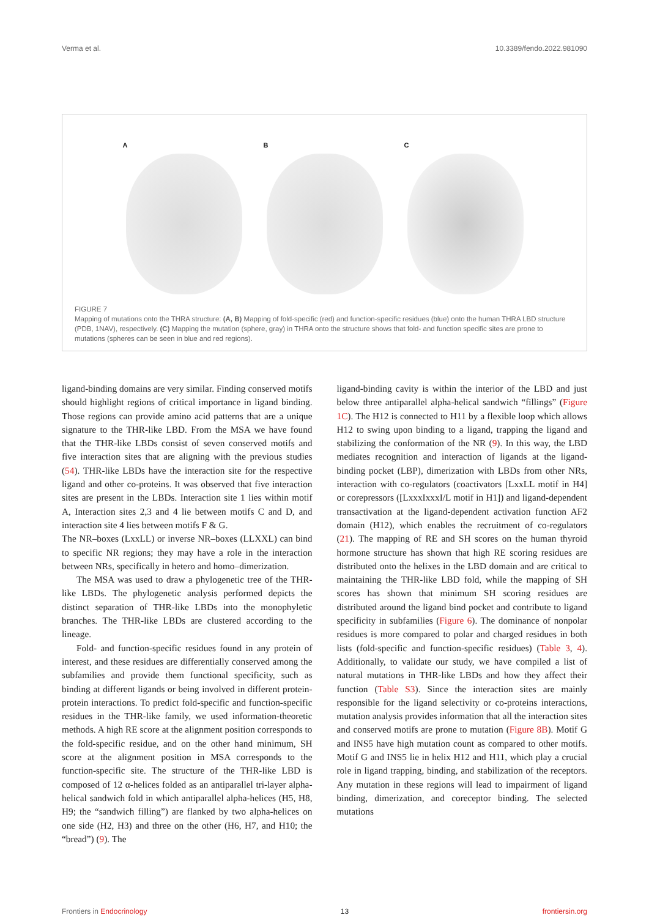Verma et al. 10.3389/fendo.2022.981090
A B C
FIGURE 7
Mapping of mutations onto the THRA structure: (A, B) Mapping of fold-specific (red) and function-specific residues (blue) onto the human THRA LBD structure (PDB, 1NAV), respectively. (C) Mapping the mutation (sphere, gray) in THRA onto the structure shows that fold- and function specific sites are prone to mutations (spheres can be seen in blue and red regions).
ligand-binding domains are very similar. Finding conserved motifs should highlight regions of critical importance in ligand binding. Those regions can provide amino acid patterns that are a unique signature to the THR-like LBD. From the MSA we have found that the THR-like LBDs consist of seven conserved motifs and five interaction sites that are aligning with the previous studies (54). THR-like LBDs have the interaction site for the respective ligand and other co-proteins. It was observed that five interaction sites are present in the LBDs. Interaction site 1 lies within motif A, Interaction sites 2,3 and 4 lie between motifs C and D, and interaction site 4 lies between motifs F & G.
The NR–boxes (LxxLL) or inverse NR–boxes (LLXXL) can bind to specific NR regions; they may have a role in the interaction between NRs, specifically in hetero and homo–dimerization.
The MSA was used to draw a phylogenetic tree of the THR-like LBDs. The phylogenetic analysis performed depicts the distinct separation of THR-like LBDs into the monophyletic branches. The THR-like LBDs are clustered according to the lineage.
Fold- and function-specific residues found in any protein of interest, and these residues are differentially conserved among the subfamilies and provide them functional specificity, such as binding at different ligands or being involved in different protein-protein interactions. To predict fold-specific and function-specific residues in the THR-like family, we used information-theoretic methods. A high RE score at the alignment position corresponds to the fold-specific residue, and on the other hand minimum, SH score at the alignment position in MSA corresponds to the function-specific site. The structure of the THR-like LBD is composed of 12 α-helices folded as an antiparallel tri-layer alpha-helical sandwich fold in which antiparallel alpha-helices (H5, H8, H9; the “sandwich filling”) are flanked by two alpha-helices on one side (H2, H3) and three on the other (H6, H7, and H10; the “bread”) (9). The
ligand-binding cavity is within the interior of the LBD and just below three antiparallel alpha-helical sandwich “fillings” (Figure 1C). The H12 is connected to H11 by a flexible loop which allows H12 to swing upon binding to a ligand, trapping the ligand and stabilizing the conformation of the NR (9). In this way, the LBD mediates recognition and interaction of ligands at the ligand-binding pocket (LBP), dimerization with LBDs from other NRs, interaction with co-regulators (coactivators [LxxLL motif in H4] or corepressors ([LxxxIxxxI/L motif in H1]) and ligand-dependent transactivation at the ligand-dependent activation function AF2 domain (H12), which enables the recruitment of co-regulators (21). The mapping of RE and SH scores on the human thyroid hormone structure has shown that high RE scoring residues are distributed onto the helixes in the LBD domain and are critical to maintaining the THR-like LBD fold, while the mapping of SH scores has shown that minimum SH scoring residues are distributed around the ligand bind pocket and contribute to ligand specificity in subfamilies (Figure 6). The dominance of nonpolar residues is more compared to polar and charged residues in both lists (fold-specific and function-specific residues) (Table 3, 4). Additionally, to validate our study, we have compiled a list of natural mutations in THR-like LBDs and how they affect their function (Table S3). Since the interaction sites are mainly responsible for the ligand selectivity or co-proteins interactions, mutation analysis provides information that all the interaction sites and conserved motifs are prone to mutation (Figure 8B). Motif G and INS5 have high mutation count as compared to other motifs. Motif G and INS5 lie in helix H12 and H11, which play a crucial role in ligand trapping, binding, and stabilization of the receptors. Any mutation in these regions will lead to impairment of ligand binding, dimerization, and coreceptor binding. The selected mutations
Frontiers in Endocrinology 13 frontiersin.org